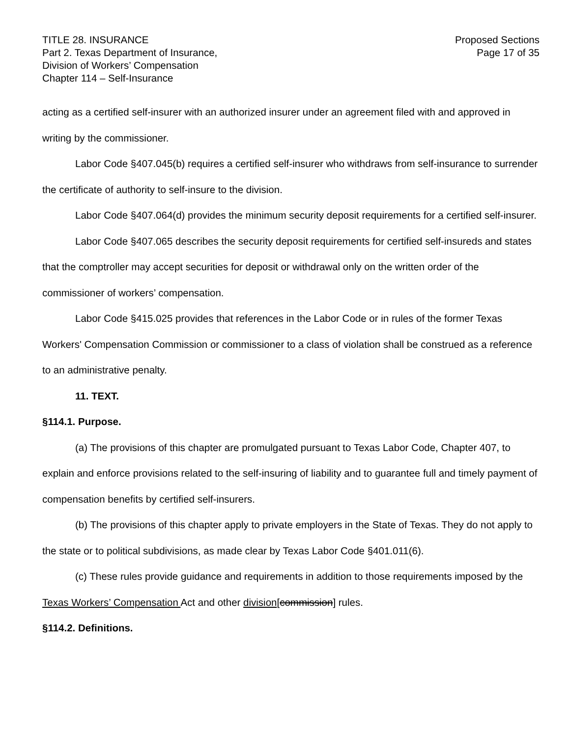TITLE 28. INSURANCE
Part 2. Texas Department of Insurance,
Division of Workers’ Compensation
Chapter 114 – Self-Insurance
Proposed Sections
Page 17 of 35
acting as a certified self-insurer with an authorized insurer under an agreement filed with and approved in writing by the commissioner.
Labor Code §407.045(b) requires a certified self-insurer who withdraws from self-insurance to surrender the certificate of authority to self-insure to the division.
Labor Code §407.064(d) provides the minimum security deposit requirements for a certified self-insurer.
Labor Code §407.065 describes the security deposit requirements for certified self-insureds and states that the comptroller may accept securities for deposit or withdrawal only on the written order of the commissioner of workers’ compensation.
Labor Code §415.025 provides that references in the Labor Code or in rules of the former Texas Workers' Compensation Commission or commissioner to a class of violation shall be construed as a reference to an administrative penalty.
11. TEXT.
§114.1. Purpose.
(a) The provisions of this chapter are promulgated pursuant to Texas Labor Code, Chapter 407, to explain and enforce provisions related to the self-insuring of liability and to guarantee full and timely payment of compensation benefits by certified self-insurers.
(b) The provisions of this chapter apply to private employers in the State of Texas. They do not apply to the state or to political subdivisions, as made clear by Texas Labor Code §401.011(6).
(c) These rules provide guidance and requirements in addition to those requirements imposed by the Texas Workers’ Compensation Act and other division[commission] rules.
§114.2. Definitions.